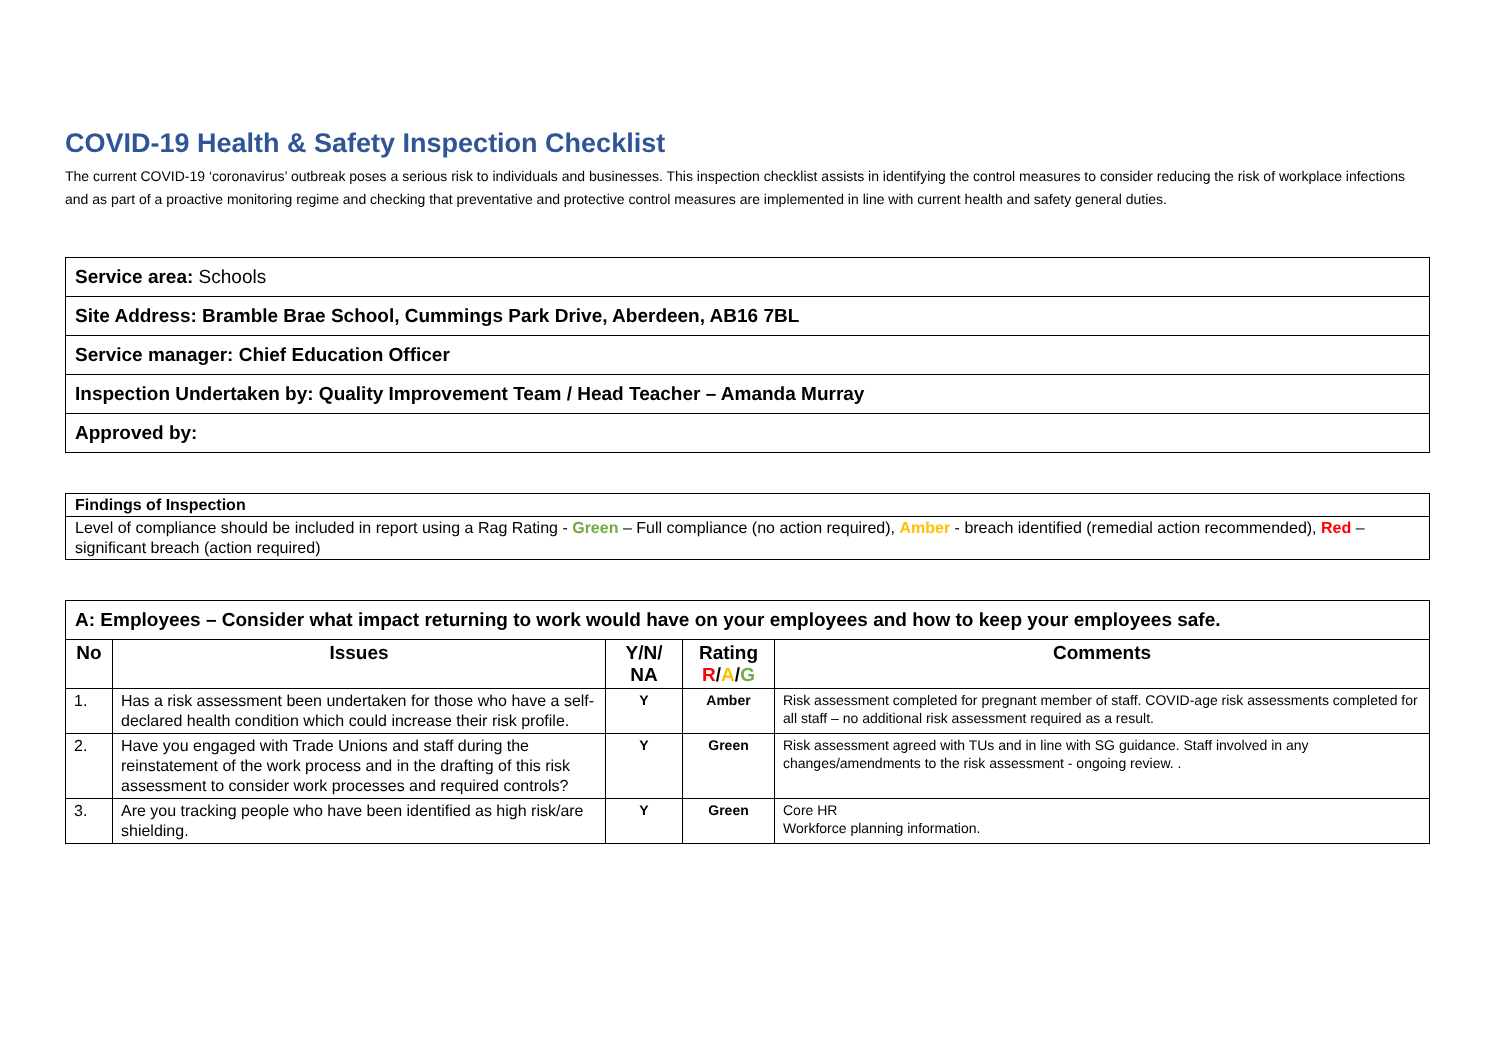COVID-19 Health & Safety Inspection Checklist
The current COVID-19 ‘coronavirus’ outbreak poses a serious risk to individuals and businesses. This inspection checklist assists in identifying the control measures to consider reducing the risk of workplace infections and as part of a proactive monitoring regime and checking that preventative and protective control measures are implemented in line with current health and safety general duties.
| Service area: Schools |
| Site Address: Bramble Brae School, Cummings Park Drive, Aberdeen, AB16 7BL |
| Service manager: Chief Education Officer |
| Inspection Undertaken by: Quality Improvement Team / Head Teacher – Amanda Murray |
| Approved by: |
| Findings of Inspection |
| Level of compliance should be included in report using a Rag Rating - Green – Full compliance (no action required), Amber - breach identified (remedial action recommended), Red – significant breach (action required) |
| A: Employees – Consider what impact returning to work would have on your employees and how to keep your employees safe. | | | | |
| --- | --- | --- | --- | --- |
| No | Issues | Y/N/ NA | Rating R / A / G | Comments |
| 1. | Has a risk assessment been undertaken for those who have a self-declared health condition which could increase their risk profile. | Y | Amber | Risk assessment completed for pregnant member of staff. COVID-age risk assessments completed for all staff – no additional risk assessment required as a result. |
| 2. | Have you engaged with Trade Unions and staff during the reinstatement of the work process and in the drafting of this risk assessment to consider work processes and required controls? | Y | Green | Risk assessment agreed with TUs and in line with SG guidance. Staff involved in any changes/amendments to the risk assessment - ongoing review. . |
| 3. | Are you tracking people who have been identified as high risk/are shielding. | Y | Green | Core HR Workforce planning information. |